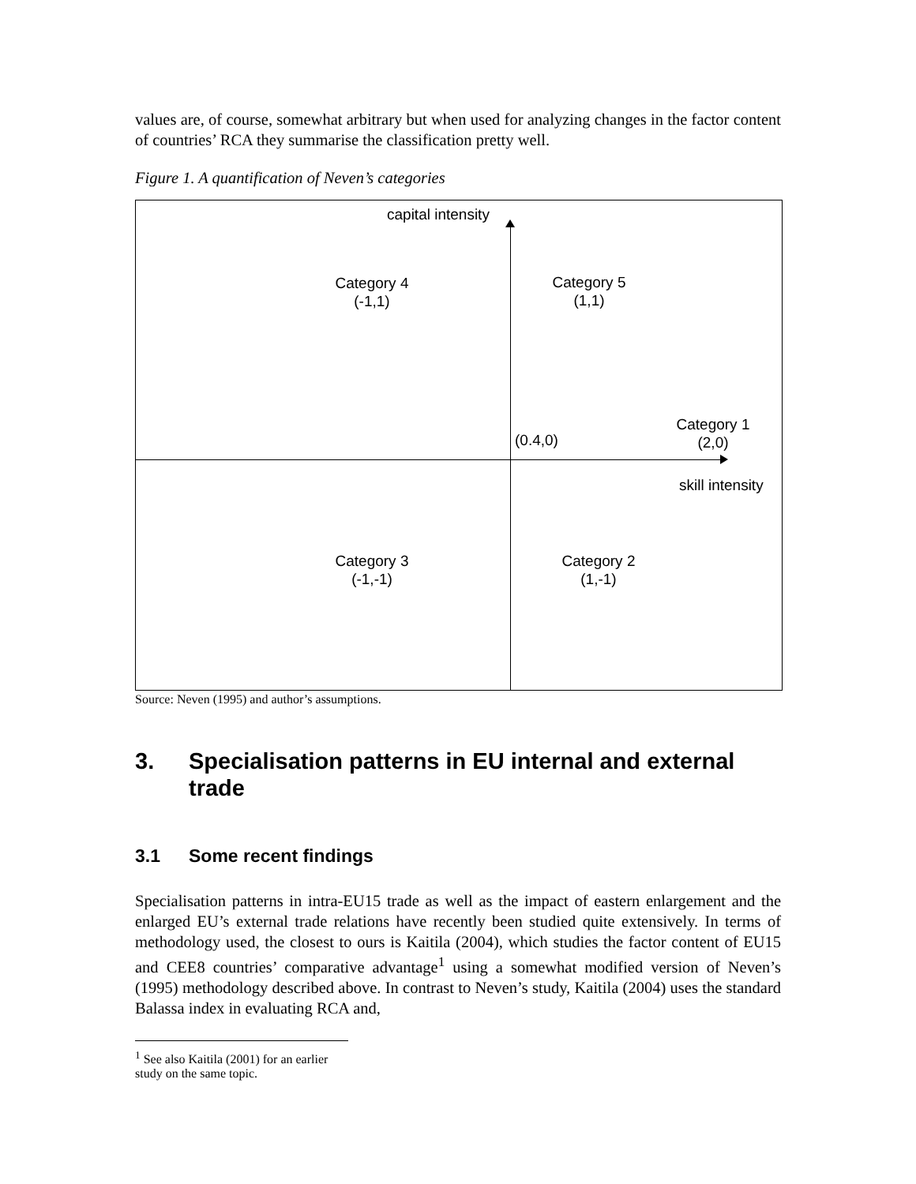values are, of course, somewhat arbitrary but when used for analyzing changes in the factor content of countries’ RCA they summarise the classification pretty well.
Figure 1. A quantification of Neven’s categories
capital intensity
Category 4
(-1,1)
Category 5
(1,1)
Category 1
(2,0)
(0.4,0)
skill intensity
Category 3
(-1,-1)
Category 2
(1,-1)
Source: Neven (1995) and author’s assumptions.
3. Specialisation patterns in EU internal and external trade
3.1 Some recent findings
Specialisation patterns in intra-EU15 trade as well as the impact of eastern enlargement and the enlarged EU’s external trade relations have recently been studied quite extensively. In terms of methodology used, the closest to ours is Kaitila (2004), which studies the factor content of EU15 and CEE8 countries’ comparative advantage<sup>1</sup> using a somewhat modified version of Neven’s (1995) methodology described above. In contrast to Neven’s study, Kaitila (2004) uses the standard Balassa index in evaluating RCA and,
<sup>1</sup> See also Kaitila (2001) for an earlier study on the same topic.